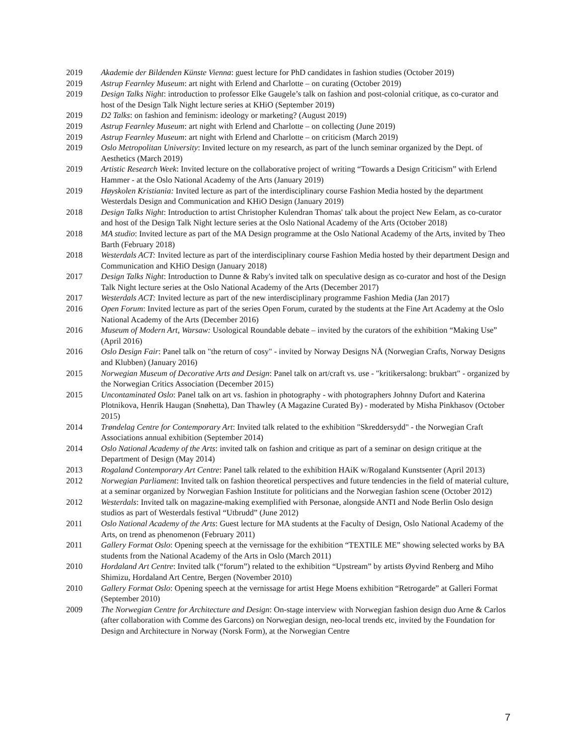2019 Akademie der Bildenden Künste Vienna: guest lecture for PhD candidates in fashion studies (October 2019)
2019 Astrup Fearnley Museum: art night with Erlend and Charlotte – on curating (October 2019)
2019 Design Talks Night: introduction to professor Elke Gaugele’s talk on fashion and post-colonial critique, as co-curator and host of the Design Talk Night lecture series at KHiO (September 2019)
2019 D2 Talks: on fashion and feminism: ideology or marketing? (August 2019)
2019 Astrup Fearnley Museum: art night with Erlend and Charlotte – on collecting (June 2019)
2019 Astrup Fearnley Museum: art night with Erlend and Charlotte – on criticism (March 2019)
2019 Oslo Metropolitan University: Invited lecture on my research, as part of the lunch seminar organized by the Dept. of Aesthetics (March 2019)
2019 Artistic Research Week: Invited lecture on the collaborative project of writing “Towards a Design Criticism” with Erlend Hammer - at the Oslo National Academy of the Arts (January 2019)
2019 Høyskolen Kristiania: Invited lecture as part of the interdisciplinary course Fashion Media hosted by the department Westerdals Design and Communication and KHiO Design (January 2019)
2018 Design Talks Night: Introduction to artist Christopher Kulendran Thomas' talk about the project New Eelam, as co-curator and host of the Design Talk Night lecture series at the Oslo National Academy of the Arts (October 2018)
2018 MA studio: Invited lecture as part of the MA Design programme at the Oslo National Academy of the Arts, invited by Theo Barth (February 2018)
2018 Westerdals ACT: Invited lecture as part of the interdisciplinary course Fashion Media hosted by their department Design and Communication and KHiO Design (January 2018)
2017 Design Talks Night: Introduction to Dunne & Raby's invited talk on speculative design as co-curator and host of the Design Talk Night lecture series at the Oslo National Academy of the Arts (December 2017)
2017 Westerdals ACT: Invited lecture as part of the new interdisciplinary programme Fashion Media (Jan 2017)
2016 Open Forum: Invited lecture as part of the series Open Forum, curated by the students at the Fine Art Academy at the Oslo National Academy of the Arts (December 2016)
2016 Museum of Modern Art, Warsaw: Usological Roundable debate – invited by the curators of the exhibition “Making Use” (April 2016)
2016 Oslo Design Fair: Panel talk on "the return of cosy" - invited by Norway Designs NÅ (Norwegian Crafts, Norway Designs and Klubben) (January 2016)
2015 Norwegian Museum of Decorative Arts and Design: Panel talk on art/craft vs. use - "kritikersalong: brukbart" - organized by the Norwegian Critics Association (December 2015)
2015 Uncontaminated Oslo: Panel talk on art vs. fashion in photography - with photographers Johnny Dufort and Katerina Plotnikova, Henrik Haugan (Snøhetta), Dan Thawley (A Magazine Curated By) - moderated by Misha Pinkhasov (October 2015)
2014 Trøndelag Centre for Contemporary Art: Invited talk related to the exhibition "Skreddersydd" - the Norwegian Craft Associations annual exhibition (September 2014)
2014 Oslo National Academy of the Arts: invited talk on fashion and critique as part of a seminar on design critique at the Department of Design (May 2014)
2013 Rogaland Contemporary Art Centre: Panel talk related to the exhibition HAiK w/Rogaland Kunstsenter (April 2013)
2012 Norwegian Parliament: Invited talk on fashion theoretical perspectives and future tendencies in the field of material culture, at a seminar organized by Norwegian Fashion Institute for politicians and the Norwegian fashion scene (October 2012)
2012 Westerdals: Invited talk on magazine-making exemplified with Personae, alongside ANTI and Node Berlin Oslo design studios as part of Westerdals festival “Utbrudd” (June 2012)
2011 Oslo National Academy of the Arts: Guest lecture for MA students at the Faculty of Design, Oslo National Academy of the Arts, on trend as phenomenon (February 2011)
2011 Gallery Format Oslo: Opening speech at the vernissage for the exhibition “TEXTILE ME” showing selected works by BA students from the National Academy of the Arts in Oslo (March 2011)
2010 Hordaland Art Centre: Invited talk (“forum”) related to the exhibition “Upstream” by artists Øyvind Renberg and Miho Shimizu, Hordaland Art Centre, Bergen (November 2010)
2010 Gallery Format Oslo: Opening speech at the vernissage for artist Hege Moens exhibition “Retrogarde” at Galleri Format (September 2010)
2009 The Norwegian Centre for Architecture and Design: On-stage interview with Norwegian fashion design duo Arne & Carlos (after collaboration with Comme des Garcons) on Norwegian design, neo-local trends etc, invited by the Foundation for Design and Architecture in Norway (Norsk Form), at the Norwegian Centre
7